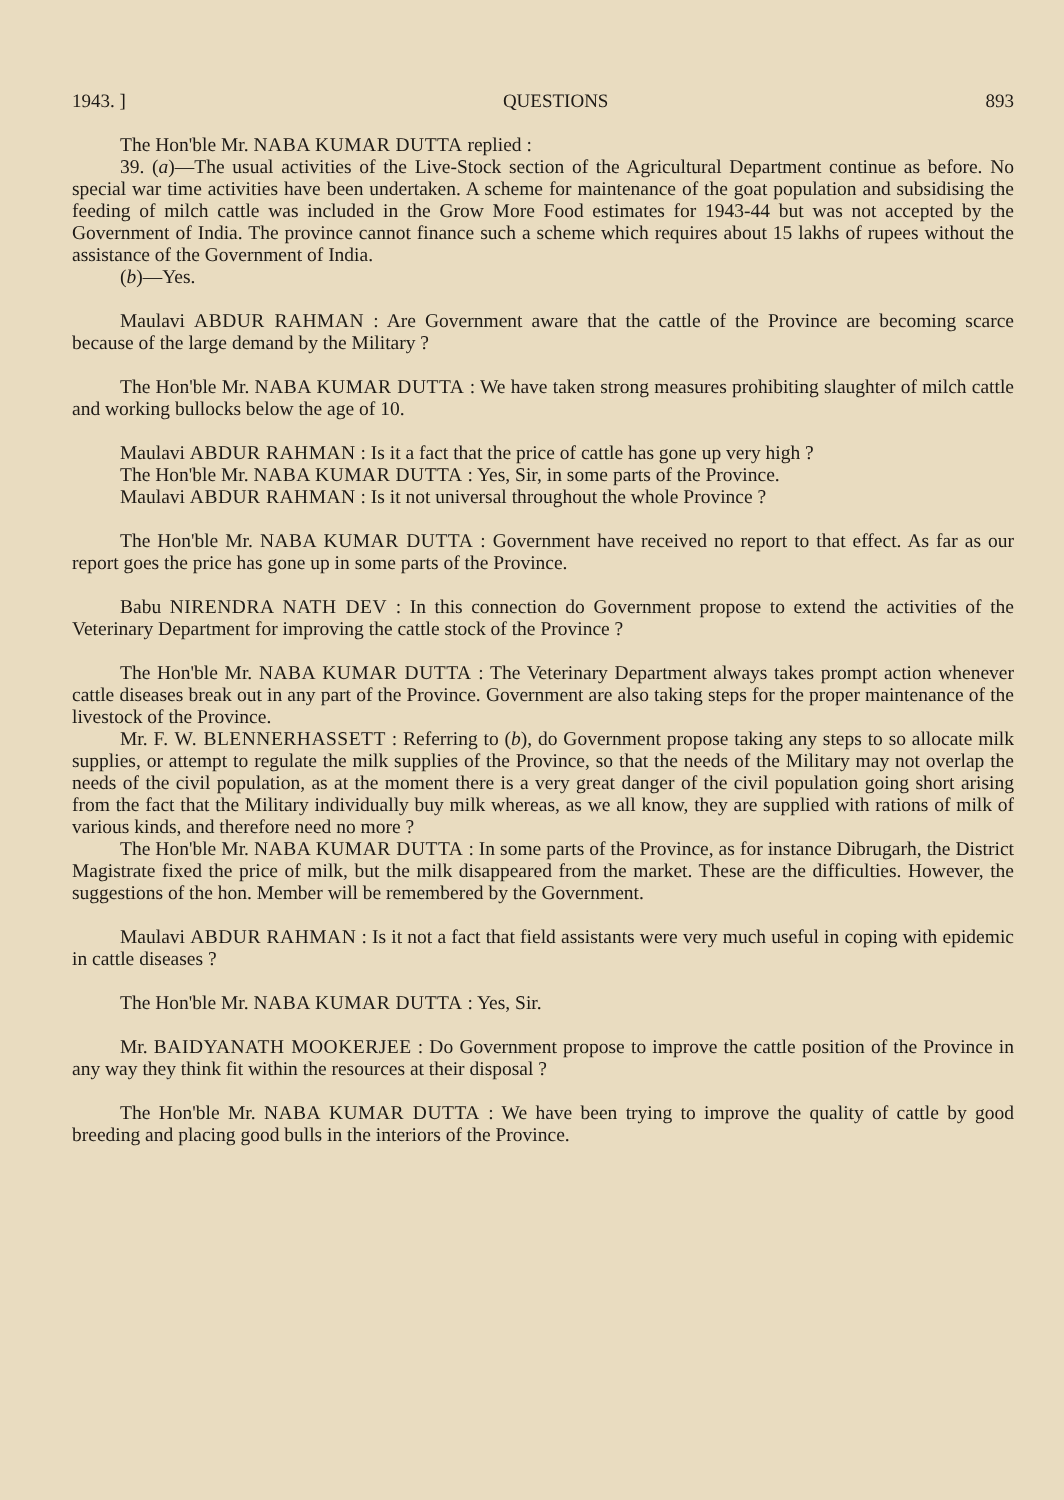1943. ] QUESTIONS 893
The Hon'ble Mr. NABA KUMAR DUTTA replied :
39. (a)—The usual activities of the Live-Stock section of the Agricultural Department continue as before. No special war time activities have been undertaken. A scheme for maintenance of the goat population and subsidising the feeding of milch cattle was included in the Grow More Food estimates for 1943-44 but was not accepted by the Government of India. The province cannot finance such a scheme which requires about 15 lakhs of rupees without the assistance of the Government of India.
(b)—Yes.
Maulavi ABDUR RAHMAN : Are Government aware that the cattle of the Province are becoming scarce because of the large demand by the Military ?
The Hon'ble Mr. NABA KUMAR DUTTA : We have taken strong measures prohibiting slaughter of milch cattle and working bullocks below the age of 10.
Maulavi ABDUR RAHMAN : Is it a fact that the price of cattle has gone up very high ?
The Hon'ble Mr. NABA KUMAR DUTTA : Yes, Sir, in some parts of the Province.
Maulavi ABDUR RAHMAN : Is it not universal throughout the whole Province ?
The Hon'ble Mr. NABA KUMAR DUTTA : Government have received no report to that effect. As far as our report goes the price has gone up in some parts of the Province.
Babu NIRENDRA NATH DEV : In this connection do Government propose to extend the activities of the Veterinary Department for improving the cattle stock of the Province ?
The Hon'ble Mr. NABA KUMAR DUTTA : The Veterinary Department always takes prompt action whenever cattle diseases break out in any part of the Province. Government are also taking steps for the proper maintenance of the livestock of the Province.
Mr. F. W. BLENNERHASSETT : Referring to (b), do Government propose taking any steps to so allocate milk supplies, or attempt to regulate the milk supplies of the Province, so that the needs of the Military may not overlap the needs of the civil population, as at the moment there is a very great danger of the civil population going short arising from the fact that the Military individually buy milk whereas, as we all know, they are supplied with rations of milk of various kinds, and therefore need no more ?
The Hon'ble Mr. NABA KUMAR DUTTA : In some parts of the Province, as for instance Dibrugarh, the District Magistrate fixed the price of milk, but the milk disappeared from the market. These are the difficulties. However, the suggestions of the hon. Member will be remembered by the Government.
Maulavi ABDUR RAHMAN : Is it not a fact that field assistants were very much useful in coping with epidemic in cattle diseases ?
The Hon'ble Mr. NABA KUMAR DUTTA : Yes, Sir.
Mr. BAIDYANATH MOOKERJEE : Do Government propose to improve the cattle position of the Province in any way they think fit within the resources at their disposal ?
The Hon'ble Mr. NABA KUMAR DUTTA : We have been trying to improve the quality of cattle by good breeding and placing good bulls in the interiors of the Province.